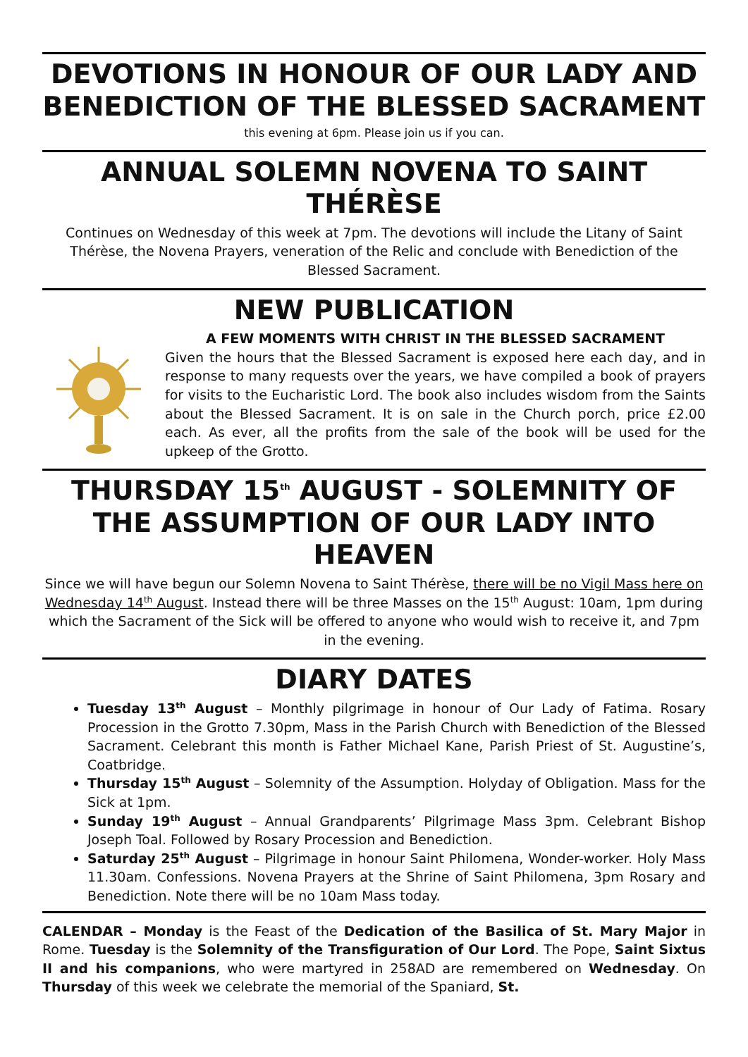DEVOTIONS IN HONOUR OF OUR LADY AND BENEDICTION OF THE BLESSED SACRAMENT
this evening at 6pm. Please join us if you can.
ANNUAL SOLEMN NOVENA TO SAINT THÉRÈSE
Continues on Wednesday of this week at 7pm. The devotions will include the Litany of Saint Thérèse, the Novena Prayers, veneration of the Relic and conclude with Benediction of the Blessed Sacrament.
NEW PUBLICATION
A FEW MOMENTS WITH CHRIST IN THE BLESSED SACRAMENT
Given the hours that the Blessed Sacrament is exposed here each day, and in response to many requests over the years, we have compiled a book of prayers for visits to the Eucharistic Lord. The book also includes wisdom from the Saints about the Blessed Sacrament. It is on sale in the Church porch, price £2.00 each. As ever, all the profits from the sale of the book will be used for the upkeep of the Grotto.
THURSDAY 15<sup>th</sup> AUGUST - SOLEMNITY OF THE ASSUMPTION OF OUR LADY INTO HEAVEN
Since we will have begun our Solemn Novena to Saint Thérèse, there will be no Vigil Mass here on Wednesday 14<sup>th</sup> August. Instead there will be three Masses on the 15<sup>th</sup> August: 10am, 1pm during which the Sacrament of the Sick will be offered to anyone who would wish to receive it, and 7pm in the evening.
DIARY DATES
Tuesday 13<sup>th</sup> August – Monthly pilgrimage in honour of Our Lady of Fatima. Rosary Procession in the Grotto 7.30pm, Mass in the Parish Church with Benediction of the Blessed Sacrament. Celebrant this month is Father Michael Kane, Parish Priest of St. Augustine’s, Coatbridge.
Thursday 15<sup>th</sup> August – Solemnity of the Assumption. Holyday of Obligation. Mass for the Sick at 1pm.
Sunday 19<sup>th</sup> August – Annual Grandparents’ Pilgrimage Mass 3pm. Celebrant Bishop Joseph Toal. Followed by Rosary Procession and Benediction.
Saturday 25<sup>th</sup> August – Pilgrimage in honour Saint Philomena, Wonder-worker. Holy Mass 11.30am. Confessions. Novena Prayers at the Shrine of Saint Philomena, 3pm Rosary and Benediction. Note there will be no 10am Mass today.
CALENDAR – Monday is the Feast of the Dedication of the Basilica of St. Mary Major in Rome. Tuesday is the Solemnity of the Transfiguration of Our Lord. The Pope, Saint Sixtus II and his companions, who were martyred in 258AD are remembered on Wednesday. On Thursday of this week we celebrate the memorial of the Spaniard, St.